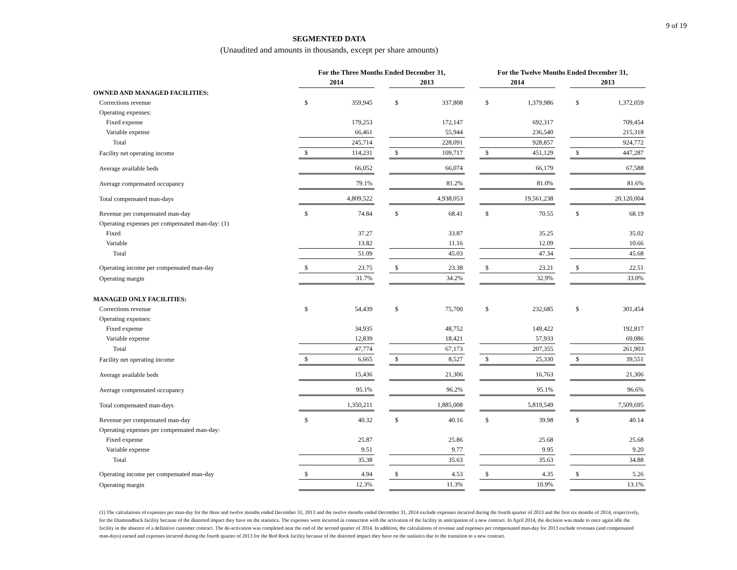9 of 19
SEGMENTED DATA
(Unaudited and amounts in thousands, except per share amounts)
| | For the Three Months Ended December 31, | | | | | | For the Twelve Months Ended December 31, | | | | |
| --- | --- | --- | --- | --- | --- | --- | --- | --- | --- | --- | --- |
| | 2014 | | | 2013 | | | 2014 | | | 2013 | |
| OWNED AND MANAGED FACILITIES: | | | | | | | | | | | |
| Corrections revenue | $ | 359,945 | | $ | 337,808 | | $ | 1,379,986 | | $ | 1,372,059 |
| Operating expenses: | | | | | | | | | | | |
| Fixed expense | | 179,253 | | | 172,147 | | | 692,317 | | | 709,454 |
| Variable expense | | 66,461 | | | 55,944 | | | 236,540 | | | 215,318 |
| Total | | 245,714 | | | 228,091 | | | 928,857 | | | 924,772 |
| Facility net operating income | $ | 114,231 | | $ | 109,717 | | $ | 451,129 | | $ | 447,287 |
| Average available beds | | 66,052 | | | 66,074 | | | 66,179 | | | 67,588 |
| Average compensated occupancy | | 79.1% | | | 81.2% | | | 81.0% | | | 81.6% |
| Total compensated man-days | | 4,809,522 | | | 4,938,053 | | | 19,561,238 | | | 20,120,004 |
| Revenue per compensated man-day | $ | 74.84 | | $ | 68.41 | | $ | 70.55 | | $ | 68.19 |
| Operating expenses per compensated man-day: (1) | | | | | | | | | | | |
| Fixed | | 37.27 | | | 33.87 | | | 35.25 | | | 35.02 |
| Variable | | 13.82 | | | 11.16 | | | 12.09 | | | 10.66 |
| Total | | 51.09 | | | 45.03 | | | 47.34 | | | 45.68 |
| Operating income per compensated man-day | $ | 23.75 | | $ | 23.38 | | $ | 23.21 | | $ | 22.51 |
| Operating margin | | 31.7% | | | 34.2% | | | 32.9% | | | 33.0% |
| MANAGED ONLY FACILITIES: | | | | | | | | | | | |
| Corrections revenue | $ | 54,439 | | $ | 75,700 | | $ | 232,685 | | $ | 301,454 |
| Operating expenses: | | | | | | | | | | | |
| Fixed expense | | 34,935 | | | 48,752 | | | 149,422 | | | 192,817 |
| Variable expense | | 12,839 | | | 18,421 | | | 57,933 | | | 69,086 |
| Total | | 47,774 | | | 67,173 | | | 207,355 | | | 261,903 |
| Facility net operating income | $ | 6,665 | | $ | 8,527 | | $ | 25,330 | | $ | 39,551 |
| Average available beds | | 15,436 | | | 21,306 | | | 16,763 | | | 21,306 |
| Average compensated occupancy | | 95.1% | | | 96.2% | | | 95.1% | | | 96.6% |
| Total compensated man-days | | 1,350,211 | | | 1,885,008 | | | 5,819,549 | | | 7,509,695 |
| Revenue per compensated man-day | $ | 40.32 | | $ | 40.16 | | $ | 39.98 | | $ | 40.14 |
| Operating expenses per compensated man-day: | | | | | | | | | | | |
| Fixed expense | | 25.87 | | | 25.86 | | | 25.68 | | | 25.68 |
| Variable expense | | 9.51 | | | 9.77 | | | 9.95 | | | 9.20 |
| Total | | 35.38 | | | 35.63 | | | 35.63 | | | 34.88 |
| Operating income per compensated man-day | $ | 4.94 | | $ | 4.53 | | $ | 4.35 | | $ | 5.26 |
| Operating margin | | 12.3% | | | 11.3% | | | 10.9% | | | 13.1% |
(1) The calculations of expenses per man-day for the three and twelve months ended December 31, 2013 and the twelve months ended December 31, 2014 exclude expenses incurred during the fourth quarter of 2013 and the first six months of 2014, respectively, for the Diamondback facility because of the distorted impact they have on the statistics. The expenses were incurred in connection with the activation of the facility in anticipation of a new contract. In April 2014, the decision was made to once again idle the facility in the absence of a definitive customer contract. The de-activation was completed near the end of the second quarter of 2014. In addition, the calculations of revenue and expenses per compensated man-day for 2013 exclude revenues (and compensated man-days) earned and expenses incurred during the fourth quarter of 2013 for the Red Rock facility because of the distorted impact they have on the statistics due to the transition to a new contract.